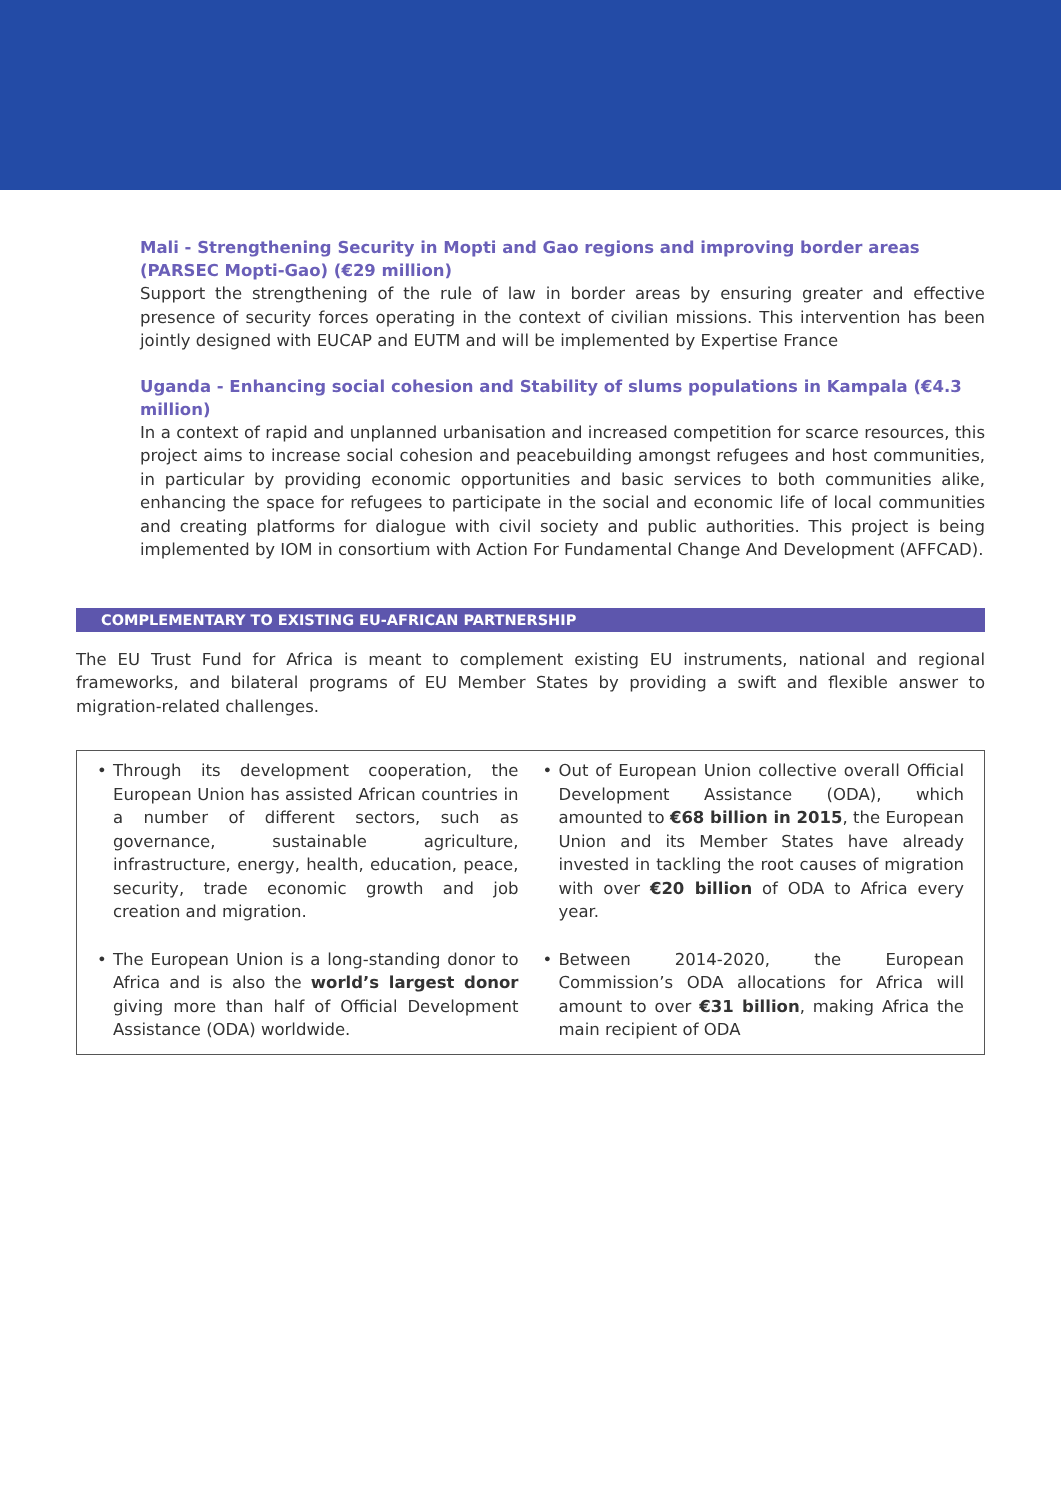Mali - Strengthening Security in Mopti and Gao regions and improving border areas (PARSEC Mopti-Gao) (€29 million)
Support the strengthening of the rule of law in border areas by ensuring greater and effective presence of security forces operating in the context of civilian missions. This intervention has been jointly designed with EUCAP and EUTM and will be implemented by Expertise France
Uganda - Enhancing social cohesion and Stability of slums populations in Kampala (€4.3 million)
In a context of rapid and unplanned urbanisation and increased competition for scarce resources, this project aims to increase social cohesion and peacebuilding amongst refugees and host communities, in particular by providing economic opportunities and basic services to both communities alike, enhancing the space for refugees to participate in the social and economic life of local communities and creating platforms for dialogue with civil society and public authorities. This project is being implemented by IOM in consortium with Action For Fundamental Change And Development (AFFCAD).
COMPLEMENTARY TO EXISTING EU-AFRICAN PARTNERSHIP
The EU Trust Fund for Africa is meant to complement existing EU instruments, national and regional frameworks, and bilateral programs of EU Member States by providing a swift and flexible answer to migration-related challenges.
• Through its development cooperation, the European Union has assisted African countries in a number of different sectors, such as governance, sustainable agriculture, infrastructure, energy, health, education, peace, security, trade economic growth and job creation and migration.
• The European Union is a long-standing donor to Africa and is also the world’s largest donor giving more than half of Official Development Assistance (ODA) worldwide.
• Out of European Union collective overall Official Development Assistance (ODA), which amounted to €68 billion in 2015, the European Union and its Member States have already invested in tackling the root causes of migration with over €20 billion of ODA to Africa every year.
• Between 2014-2020, the European Commission’s ODA allocations for Africa will amount to over €31 billion, making Africa the main recipient of ODA